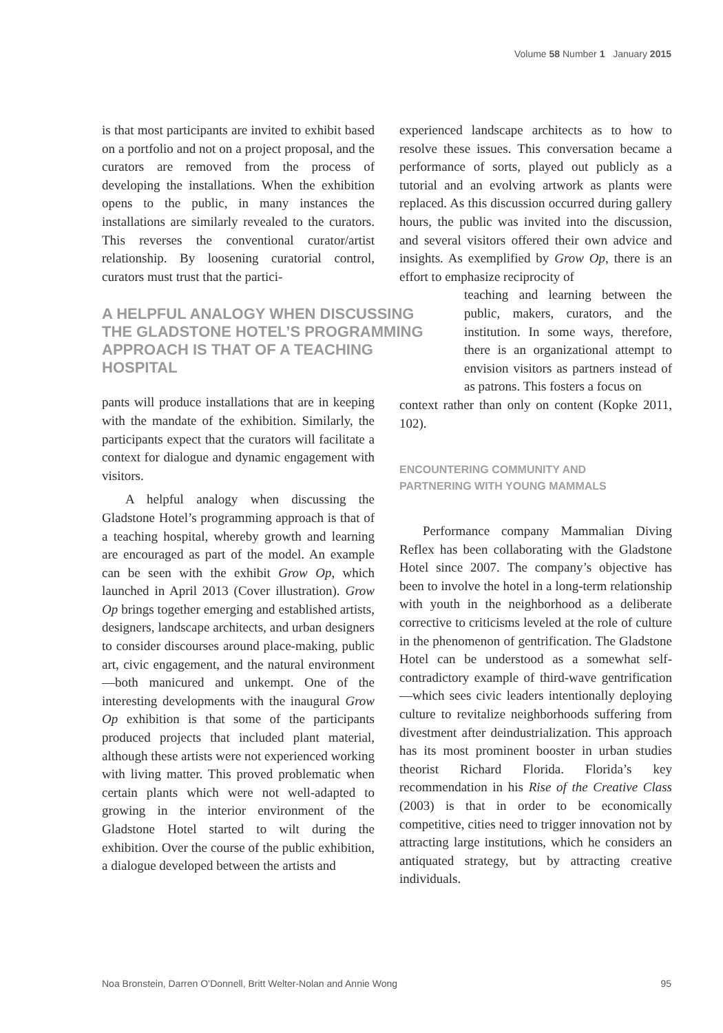Volume 58 Number 1 January 2015
is that most participants are invited to exhibit based on a portfolio and not on a project proposal, and the curators are removed from the process of developing the installations. When the exhibition opens to the public, in many instances the installations are similarly revealed to the curators. This reverses the conventional curator/artist relationship. By loosening curatorial control, curators must trust that the partici-
A HELPFUL ANALOGY WHEN DISCUSSING THE GLADSTONE HOTEL’S PROGRAMMING APPROACH IS THAT OF A TEACHING HOSPITAL
pants will produce installations that are in keeping with the mandate of the exhibition. Similarly, the participants expect that the curators will facilitate a context for dialogue and dynamic engagement with visitors.
A helpful analogy when discussing the Gladstone Hotel’s programming approach is that of a teaching hospital, whereby growth and learning are encouraged as part of the model. An example can be seen with the exhibit Grow Op, which launched in April 2013 (Cover illustration). Grow Op brings together emerging and established artists, designers, landscape architects, and urban designers to consider discourses around place-making, public art, civic engagement, and the natural environment—both manicured and unkempt. One of the interesting developments with the inaugural Grow Op exhibition is that some of the participants produced projects that included plant material, although these artists were not experienced working with living matter. This proved problematic when certain plants which were not well-adapted to growing in the interior environment of the Gladstone Hotel started to wilt during the exhibition. Over the course of the public exhibition, a dialogue developed between the artists and
experienced landscape architects as to how to resolve these issues. This conversation became a performance of sorts, played out publicly as a tutorial and an evolving artwork as plants were replaced. As this discussion occurred during gallery hours, the public was invited into the discussion, and several visitors offered their own advice and insights. As exemplified by Grow Op, there is an effort to emphasize reciprocity of
teaching and learning between the public, makers, curators, and the institution. In some ways, therefore, there is an organizational attempt to envision visitors as partners instead of as patrons. This fosters a focus on
context rather than only on content (Kopke 2011, 102).
ENCOUNTERING COMMUNITY AND
PARTNERING WITH YOUNG MAMMALS
Performance company Mammalian Diving Reflex has been collaborating with the Gladstone Hotel since 2007. The company’s objective has been to involve the hotel in a long-term relationship with youth in the neighborhood as a deliberate corrective to criticisms leveled at the role of culture in the phenomenon of gentrification. The Gladstone Hotel can be understood as a somewhat self-contradictory example of third-wave gentrification—which sees civic leaders intentionally deploying culture to revitalize neighborhoods suffering from divestment after deindustrialization. This approach has its most prominent booster in urban studies theorist Richard Florida. Florida’s key recommendation in his Rise of the Creative Class (2003) is that in order to be economically competitive, cities need to trigger innovation not by attracting large institutions, which he considers an antiquated strategy, but by attracting creative individuals.
Noa Bronstein, Darren O’Donnell, Britt Welter-Nolan and Annie Wong 95